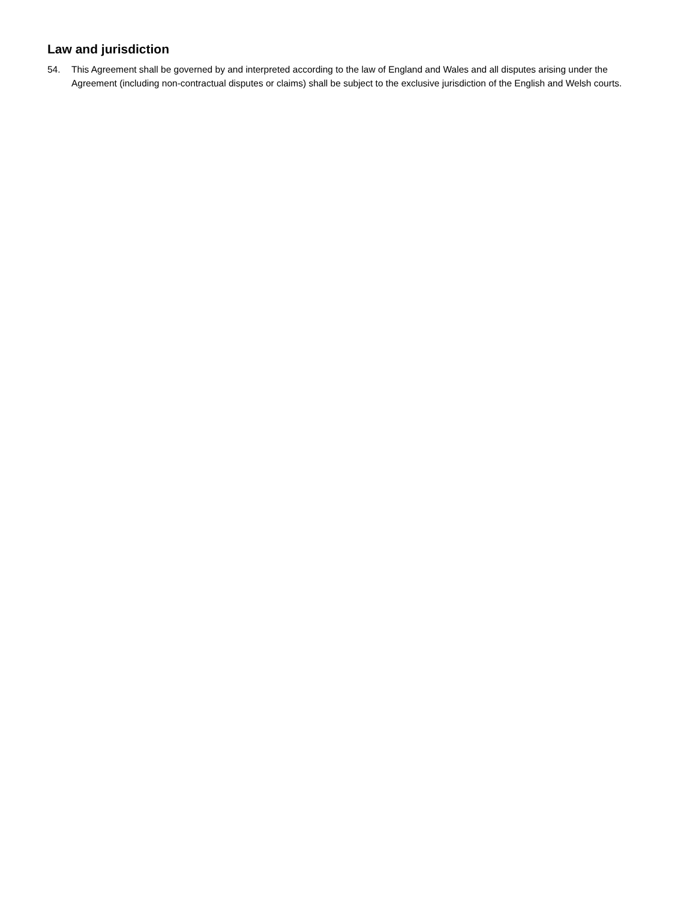Law and jurisdiction
54. This Agreement shall be governed by and interpreted according to the law of England and Wales and all disputes arising under the Agreement (including non-contractual disputes or claims) shall be subject to the exclusive jurisdiction of the English and Welsh courts.